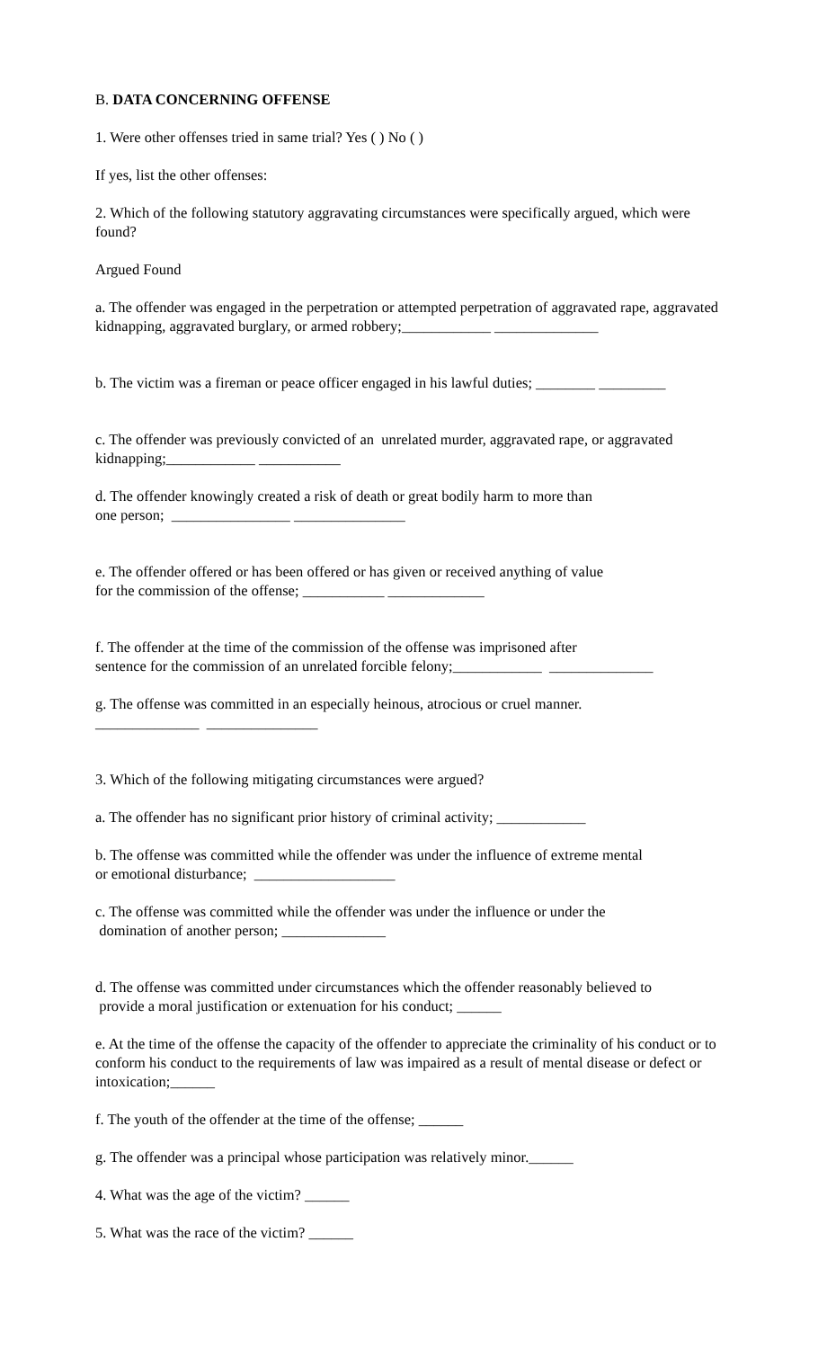B. DATA CONCERNING OFFENSE
1. Were other offenses tried in same trial? Yes ( ) No ( )
If yes, list the other offenses:
2. Which of the following statutory aggravating circumstances were specifically argued, which were found?
Argued Found
a. The offender was engaged in the perpetration or attempted perpetration of aggravated rape, aggravated kidnapping, aggravated burglary, or armed robbery;____________ ______________
b. The victim was a fireman or peace officer engaged in his lawful duties; ________ _________
c. The offender was previously convicted of an unrelated murder, aggravated rape, or aggravated kidnapping;____________ ___________
d. The offender knowingly created a risk of death or great bodily harm to more than
one person; ________________ _______________
e. The offender offered or has been offered or has given or received anything of value
for the commission of the offense; ___________ _____________
f. The offender at the time of the commission of the offense was imprisoned after
sentence for the commission of an unrelated forcible felony;____________ ______________
g. The offense was committed in an especially heinous, atrocious or cruel manner.
______________ _______________
3. Which of the following mitigating circumstances were argued?
a. The offender has no significant prior history of criminal activity; ____________
b. The offense was committed while the offender was under the influence of extreme mental
or emotional disturbance; ___________________
c. The offense was committed while the offender was under the influence or under the
domination of another person; ______________
d. The offense was committed under circumstances which the offender reasonably believed to
provide a moral justification or extenuation for his conduct; ______
e. At the time of the offense the capacity of the offender to appreciate the criminality of his conduct or to conform his conduct to the requirements of law was impaired as a result of mental disease or defect or intoxication;______
f. The youth of the offender at the time of the offense; ______
g. The offender was a principal whose participation was relatively minor.______
4. What was the age of the victim? ______
5. What was the race of the victim? ______